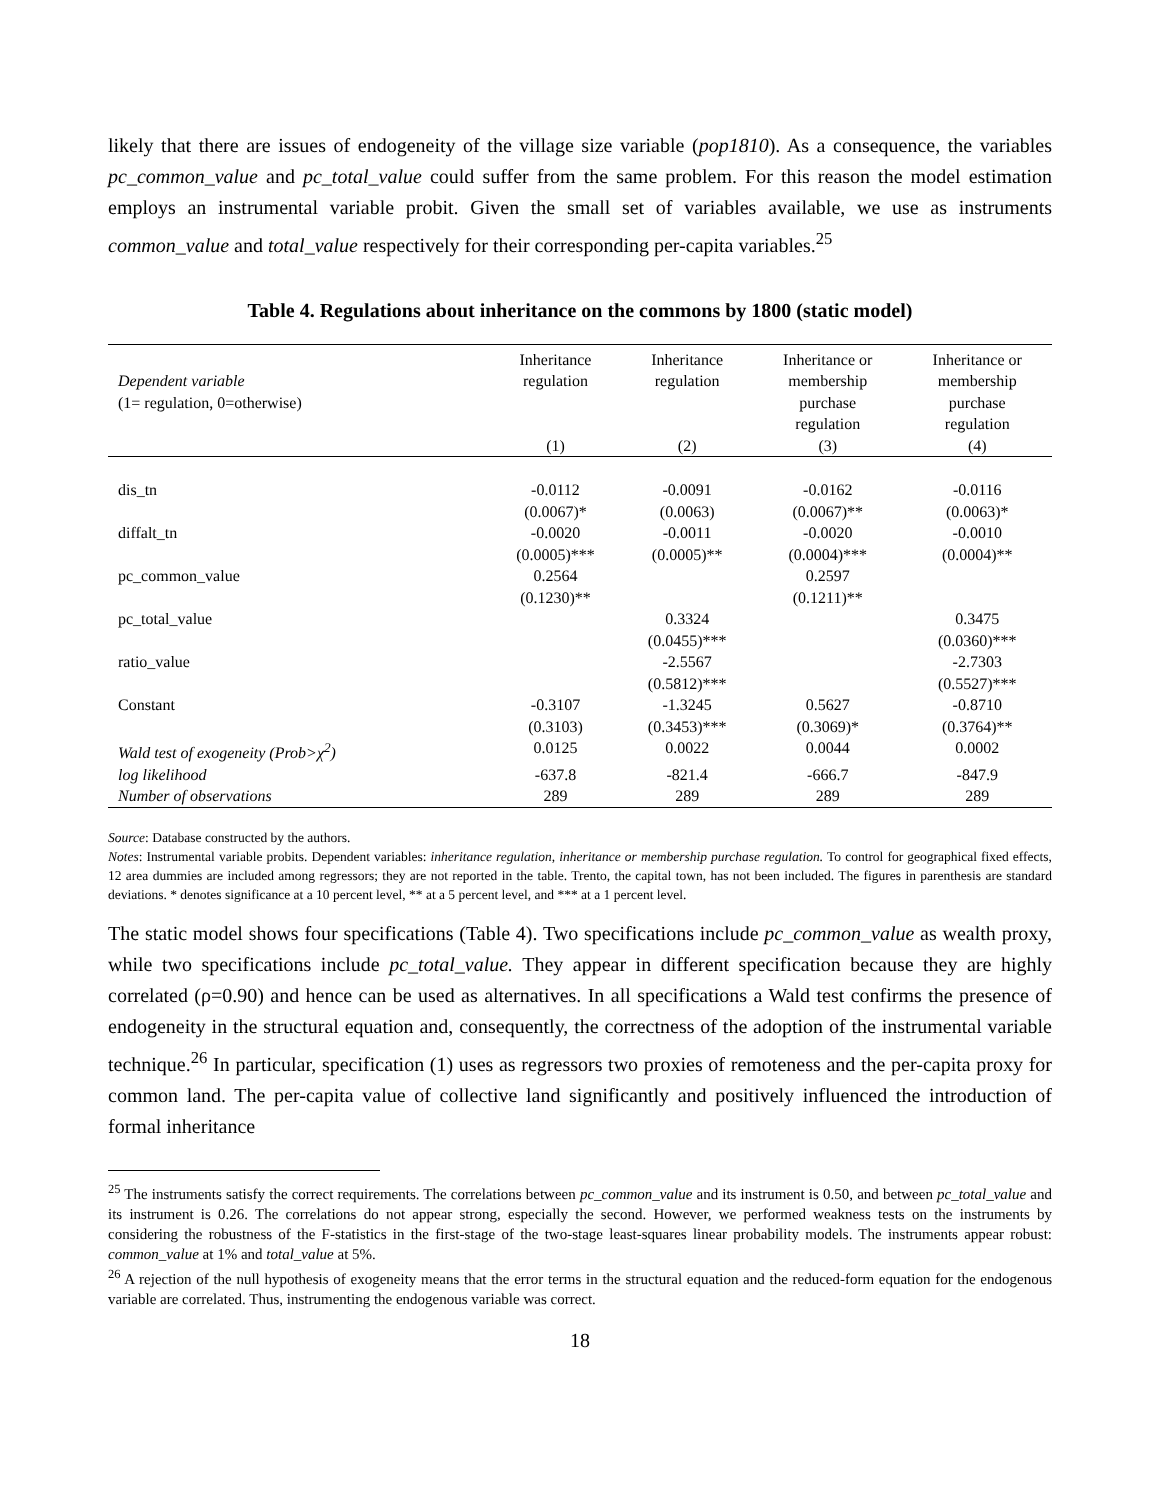likely that there are issues of endogeneity of the village size variable (pop1810). As a consequence, the variables pc_common_value and pc_total_value could suffer from the same problem. For this reason the model estimation employs an instrumental variable probit. Given the small set of variables available, we use as instruments common_value and total_value respectively for their corresponding per-capita variables.<sup>25</sup>
Table 4. Regulations about inheritance on the commons by 1800 (static model)
| Dependent variable (1= regulation, 0=otherwise) | Inheritance regulation | Inheritance regulation | Inheritance or membership purchase regulation | Inheritance or membership purchase regulation |
| --- | --- | --- | --- | --- |
| | (1) | (2) | (3) | (4) |
| dis_tn | -0.0112 | -0.0091 | -0.0162 | -0.0116 |
| | (0.0067)* | (0.0063) | (0.0067)** | (0.0063)* |
| diffalt_tn | -0.0020 | -0.0011 | -0.0020 | -0.0010 |
| | (0.0005)*** | (0.0005)** | (0.0004)*** | (0.0004)** |
| pc_common_value | 0.2564 | | 0.2597 | |
| | (0.1230)** | | (0.1211)** | |
| pc_total_value | | 0.3324 | | 0.3475 |
| | | (0.0455)*** | | (0.0360)*** |
| ratio_value | | -2.5567 | | -2.7303 |
| | | (0.5812)*** | | (0.5527)*** |
| Constant | -0.3107 | -1.3245 | 0.5627 | -0.8710 |
| | (0.3103) | (0.3453)*** | (0.3069)* | (0.3764)** |
| Wald test of exogeneity (Prob>χ<sup>2</sup>) | 0.0125 | 0.0022 | 0.0044 | 0.0002 |
| log likelihood | -637.8 | -821.4 | -666.7 | -847.9 |
| Number of observations | 289 | 289 | 289 | 289 |
Source: Database constructed by the authors.
Notes: Instrumental variable probits. Dependent variables: inheritance regulation, inheritance or membership purchase regulation. To control for geographical fixed effects, 12 area dummies are included among regressors; they are not reported in the table. Trento, the capital town, has not been included. The figures in parenthesis are standard deviations. * denotes significance at a 10 percent level, ** at a 5 percent level, and *** at a 1 percent level.
The static model shows four specifications (Table 4). Two specifications include pc_common_value as wealth proxy, while two specifications include pc_total_value. They appear in different specification because they are highly correlated (ρ=0.90) and hence can be used as alternatives. In all specifications a Wald test confirms the presence of endogeneity in the structural equation and, consequently, the correctness of the adoption of the instrumental variable technique.<sup>26</sup> In particular, specification (1) uses as regressors two proxies of remoteness and the per-capita proxy for common land. The per-capita value of collective land significantly and positively influenced the introduction of formal inheritance
<sup>25</sup> The instruments satisfy the correct requirements. The correlations between pc_common_value and its instrument is 0.50, and between pc_total_value and its instrument is 0.26. The correlations do not appear strong, especially the second. However, we performed weakness tests on the instruments by considering the robustness of the F-statistics in the first-stage of the two-stage least-squares linear probability models. The instruments appear robust: common_value at 1% and total_value at 5%.
<sup>26</sup> A rejection of the null hypothesis of exogeneity means that the error terms in the structural equation and the reduced-form equation for the endogenous variable are correlated. Thus, instrumenting the endogenous variable was correct.
18